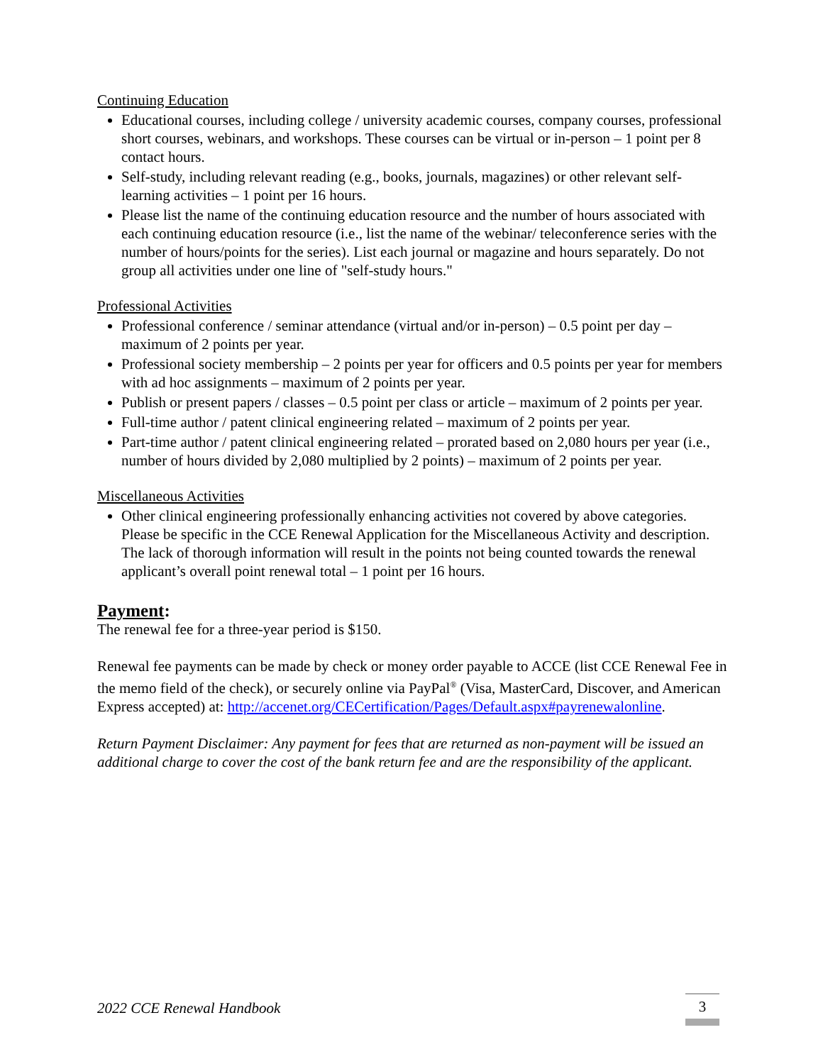Continuing Education
Educational courses, including college / university academic courses, company courses, professional short courses, webinars, and workshops. These courses can be virtual or in-person – 1 point per 8 contact hours.
Self-study, including relevant reading (e.g., books, journals, magazines) or other relevant self-learning activities – 1 point per 16 hours.
Please list the name of the continuing education resource and the number of hours associated with each continuing education resource (i.e., list the name of the webinar/ teleconference series with the number of hours/points for the series). List each journal or magazine and hours separately. Do not group all activities under one line of "self-study hours."
Professional Activities
Professional conference / seminar attendance (virtual and/or in-person) – 0.5 point per day – maximum of 2 points per year.
Professional society membership – 2 points per year for officers and 0.5 points per year for members with ad hoc assignments – maximum of 2 points per year.
Publish or present papers / classes – 0.5 point per class or article – maximum of 2 points per year.
Full-time author / patent clinical engineering related – maximum of 2 points per year.
Part-time author / patent clinical engineering related – prorated based on 2,080 hours per year (i.e., number of hours divided by 2,080 multiplied by 2 points) – maximum of 2 points per year.
Miscellaneous Activities
Other clinical engineering professionally enhancing activities not covered by above categories. Please be specific in the CCE Renewal Application for the Miscellaneous Activity and description. The lack of thorough information will result in the points not being counted towards the renewal applicant’s overall point renewal total – 1 point per 16 hours.
Payment:
The renewal fee for a three-year period is $150.
Renewal fee payments can be made by check or money order payable to ACCE (list CCE Renewal Fee in the memo field of the check), or securely online via PayPal<sup>®</sup> (Visa, MasterCard, Discover, and American Express accepted) at: http://accenet.org/CECertification/Pages/Default.aspx#payrenewalonline.
Return Payment Disclaimer: Any payment for fees that are returned as non-payment will be issued an additional charge to cover the cost of the bank return fee and are the responsibility of the applicant.
2022 CCE Renewal Handbook
3